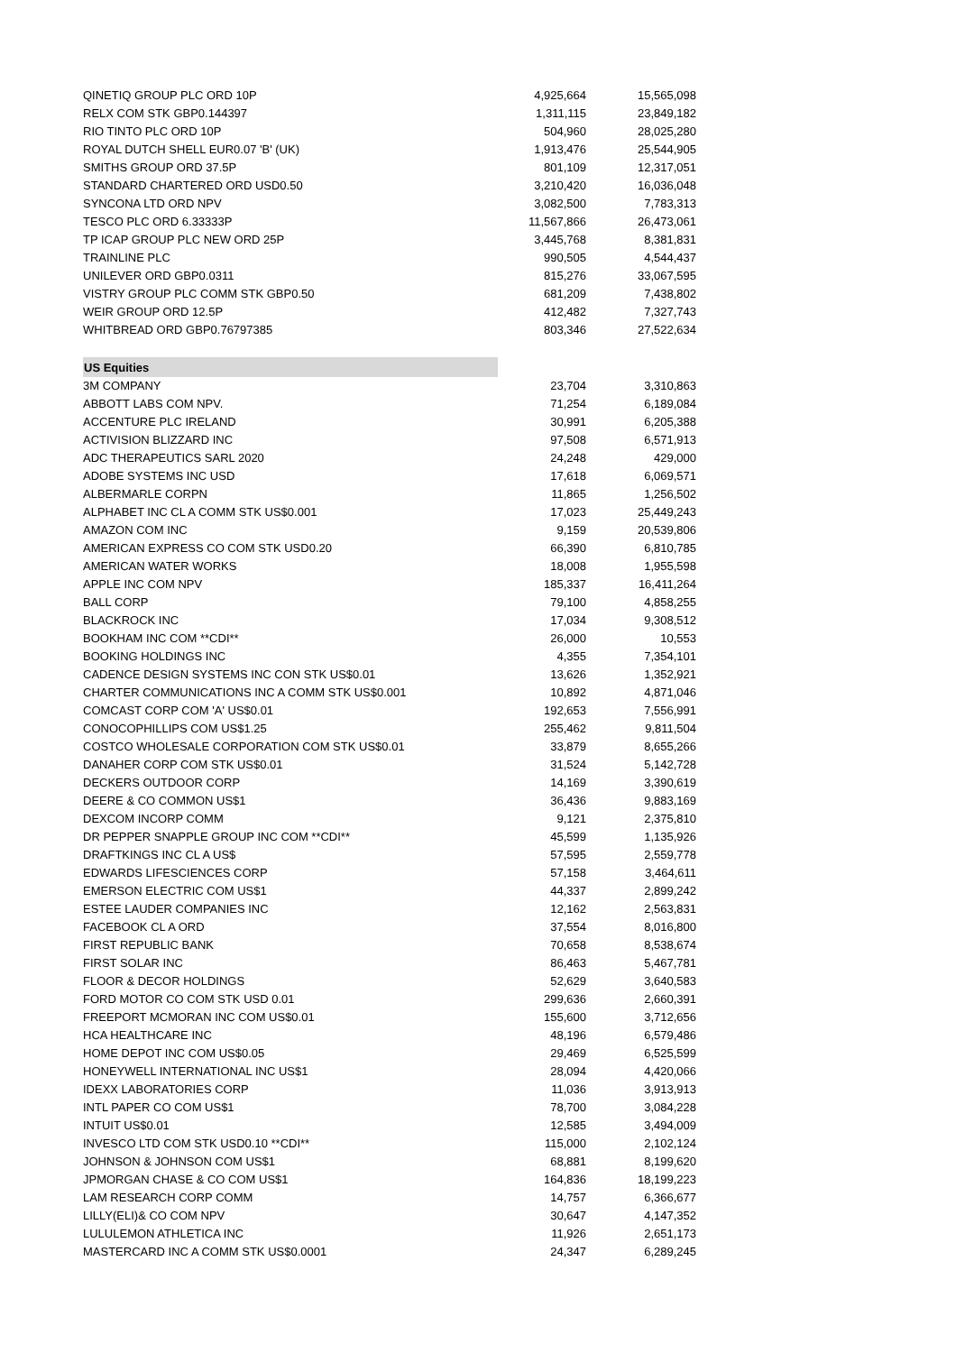| QINETIQ GROUP PLC ORD 10P | 4,925,664 | 15,565,098 |
| RELX COM STK GBP0.144397 | 1,311,115 | 23,849,182 |
| RIO TINTO PLC ORD 10P | 504,960 | 28,025,280 |
| ROYAL DUTCH SHELL EUR0.07 'B' (UK) | 1,913,476 | 25,544,905 |
| SMITHS GROUP ORD 37.5P | 801,109 | 12,317,051 |
| STANDARD CHARTERED ORD USD0.50 | 3,210,420 | 16,036,048 |
| SYNCONA LTD ORD NPV | 3,082,500 | 7,783,313 |
| TESCO PLC ORD 6.33333P | 11,567,866 | 26,473,061 |
| TP ICAP GROUP PLC NEW ORD 25P | 3,445,768 | 8,381,831 |
| TRAINLINE PLC | 990,505 | 4,544,437 |
| UNILEVER ORD GBP0.0311 | 815,276 | 33,067,595 |
| VISTRY GROUP PLC COMM STK GBP0.50 | 681,209 | 7,438,802 |
| WEIR GROUP ORD 12.5P | 412,482 | 7,327,743 |
| WHITBREAD ORD GBP0.76797385 | 803,346 | 27,522,634 |
| US Equities | | |
| 3M COMPANY | 23,704 | 3,310,863 |
| ABBOTT LABS COM NPV. | 71,254 | 6,189,084 |
| ACCENTURE PLC IRELAND | 30,991 | 6,205,388 |
| ACTIVISION BLIZZARD INC | 97,508 | 6,571,913 |
| ADC THERAPEUTICS SARL 2020 | 24,248 | 429,000 |
| ADOBE SYSTEMS INC USD | 17,618 | 6,069,571 |
| ALBERMARLE CORPN | 11,865 | 1,256,502 |
| ALPHABET INC CL A COMM STK US$0.001 | 17,023 | 25,449,243 |
| AMAZON COM INC | 9,159 | 20,539,806 |
| AMERICAN EXPRESS CO COM STK USD0.20 | 66,390 | 6,810,785 |
| AMERICAN WATER WORKS | 18,008 | 1,955,598 |
| APPLE INC COM NPV | 185,337 | 16,411,264 |
| BALL CORP | 79,100 | 4,858,255 |
| BLACKROCK INC | 17,034 | 9,308,512 |
| BOOKHAM INC COM **CDI** | 26,000 | 10,553 |
| BOOKING HOLDINGS INC | 4,355 | 7,354,101 |
| CADENCE DESIGN SYSTEMS INC CON STK US$0.01 | 13,626 | 1,352,921 |
| CHARTER COMMUNICATIONS INC A COMM STK US$0.001 | 10,892 | 4,871,046 |
| COMCAST CORP COM 'A' US$0.01 | 192,653 | 7,556,991 |
| CONOCOPHILLIPS COM US$1.25 | 255,462 | 9,811,504 |
| COSTCO WHOLESALE CORPORATION COM STK US$0.01 | 33,879 | 8,655,266 |
| DANAHER CORP COM STK US$0.01 | 31,524 | 5,142,728 |
| DECKERS OUTDOOR CORP | 14,169 | 3,390,619 |
| DEERE & CO COMMON US$1 | 36,436 | 9,883,169 |
| DEXCOM INCORP COMM | 9,121 | 2,375,810 |
| DR PEPPER SNAPPLE GROUP INC COM **CDI** | 45,599 | 1,135,926 |
| DRAFTKINGS INC CL A US$ | 57,595 | 2,559,778 |
| EDWARDS LIFESCIENCES CORP | 57,158 | 3,464,611 |
| EMERSON ELECTRIC COM US$1 | 44,337 | 2,899,242 |
| ESTEE LAUDER COMPANIES INC | 12,162 | 2,563,831 |
| FACEBOOK CL A ORD | 37,554 | 8,016,800 |
| FIRST REPUBLIC BANK | 70,658 | 8,538,674 |
| FIRST SOLAR INC | 86,463 | 5,467,781 |
| FLOOR & DECOR HOLDINGS | 52,629 | 3,640,583 |
| FORD MOTOR CO COM STK USD 0.01 | 299,636 | 2,660,391 |
| FREEPORT MCMORAN INC COM US$0.01 | 155,600 | 3,712,656 |
| HCA HEALTHCARE INC | 48,196 | 6,579,486 |
| HOME DEPOT INC COM US$0.05 | 29,469 | 6,525,599 |
| HONEYWELL INTERNATIONAL INC US$1 | 28,094 | 4,420,066 |
| IDEXX LABORATORIES CORP | 11,036 | 3,913,913 |
| INTL PAPER CO COM US$1 | 78,700 | 3,084,228 |
| INTUIT US$0.01 | 12,585 | 3,494,009 |
| INVESCO LTD COM STK USD0.10 **CDI** | 115,000 | 2,102,124 |
| JOHNSON & JOHNSON COM US$1 | 68,881 | 8,199,620 |
| JPMORGAN CHASE & CO COM US$1 | 164,836 | 18,199,223 |
| LAM RESEARCH CORP COMM | 14,757 | 6,366,677 |
| LILLY(ELI)& CO COM NPV | 30,647 | 4,147,352 |
| LULULEMON ATHLETICA INC | 11,926 | 2,651,173 |
| MASTERCARD INC A COMM STK US$0.0001 | 24,347 | 6,289,245 |